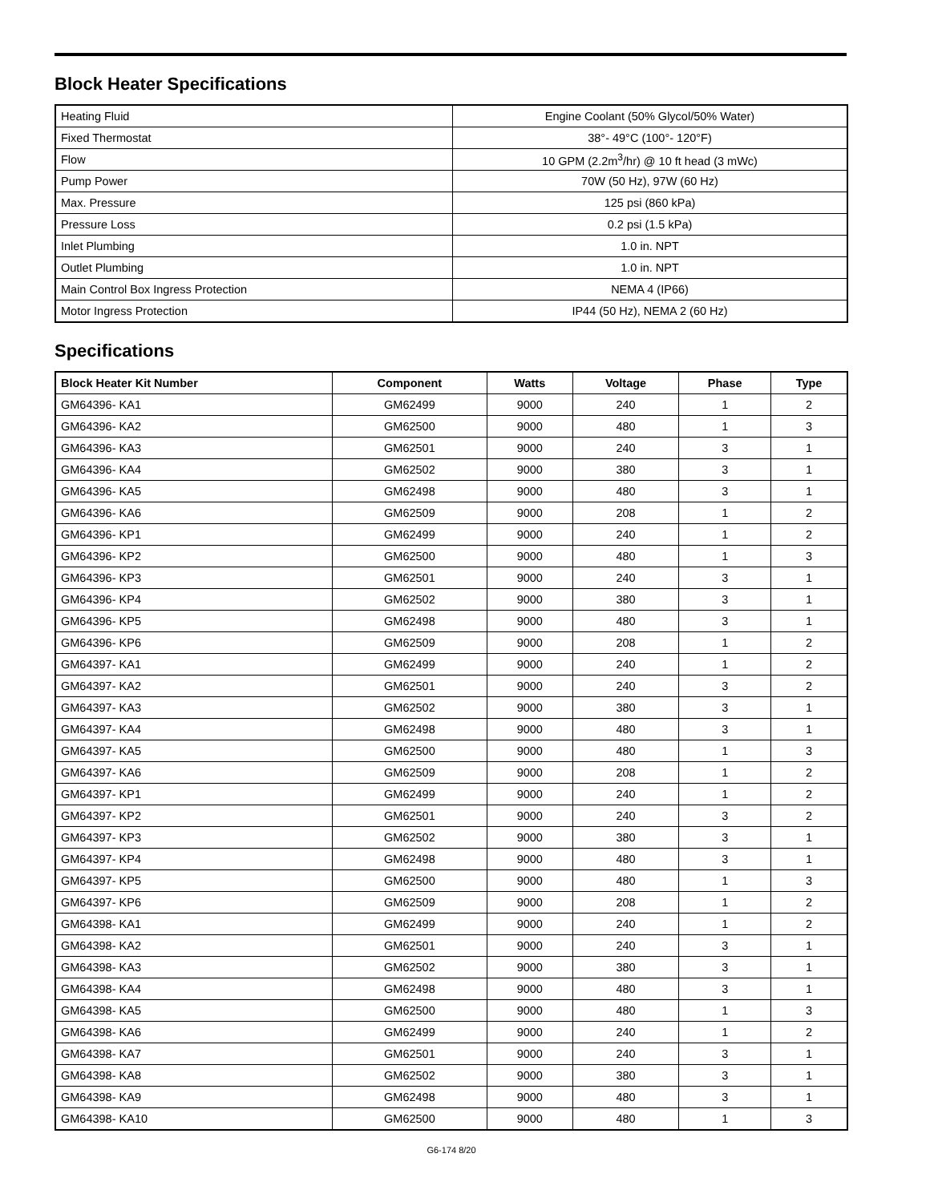Block Heater Specifications
| Heating Fluid | Engine Coolant (50% Glycol/50% Water) |
| Fixed Thermostat | 38°- 49°C (100°- 120°F) |
| Flow | 10 GPM (2.2m<sup>3</sup>/hr) @ 10 ft head (3 mWc) |
| Pump Power | 70W (50 Hz), 97W (60 Hz) |
| Max. Pressure | 125 psi (860 kPa) |
| Pressure Loss | 0.2 psi (1.5 kPa) |
| Inlet Plumbing | 1.0 in. NPT |
| Outlet Plumbing | 1.0 in. NPT |
| Main Control Box Ingress Protection | NEMA 4 (IP66) |
| Motor Ingress Protection | IP44 (50 Hz), NEMA 2 (60 Hz) |
Specifications
| Block Heater Kit Number | Component | Watts | Voltage | Phase | Type |
| --- | --- | --- | --- | --- | --- |
| GM64396- KA1 | GM62499 | 9000 | 240 | 1 | 2 |
| GM64396- KA2 | GM62500 | 9000 | 480 | 1 | 3 |
| GM64396- KA3 | GM62501 | 9000 | 240 | 3 | 1 |
| GM64396- KA4 | GM62502 | 9000 | 380 | 3 | 1 |
| GM64396- KA5 | GM62498 | 9000 | 480 | 3 | 1 |
| GM64396- KA6 | GM62509 | 9000 | 208 | 1 | 2 |
| GM64396- KP1 | GM62499 | 9000 | 240 | 1 | 2 |
| GM64396- KP2 | GM62500 | 9000 | 480 | 1 | 3 |
| GM64396- KP3 | GM62501 | 9000 | 240 | 3 | 1 |
| GM64396- KP4 | GM62502 | 9000 | 380 | 3 | 1 |
| GM64396- KP5 | GM62498 | 9000 | 480 | 3 | 1 |
| GM64396- KP6 | GM62509 | 9000 | 208 | 1 | 2 |
| GM64397- KA1 | GM62499 | 9000 | 240 | 1 | 2 |
| GM64397- KA2 | GM62501 | 9000 | 240 | 3 | 2 |
| GM64397- KA3 | GM62502 | 9000 | 380 | 3 | 1 |
| GM64397- KA4 | GM62498 | 9000 | 480 | 3 | 1 |
| GM64397- KA5 | GM62500 | 9000 | 480 | 1 | 3 |
| GM64397- KA6 | GM62509 | 9000 | 208 | 1 | 2 |
| GM64397- KP1 | GM62499 | 9000 | 240 | 1 | 2 |
| GM64397- KP2 | GM62501 | 9000 | 240 | 3 | 2 |
| GM64397- KP3 | GM62502 | 9000 | 380 | 3 | 1 |
| GM64397- KP4 | GM62498 | 9000 | 480 | 3 | 1 |
| GM64397- KP5 | GM62500 | 9000 | 480 | 1 | 3 |
| GM64397- KP6 | GM62509 | 9000 | 208 | 1 | 2 |
| GM64398- KA1 | GM62499 | 9000 | 240 | 1 | 2 |
| GM64398- KA2 | GM62501 | 9000 | 240 | 3 | 1 |
| GM64398- KA3 | GM62502 | 9000 | 380 | 3 | 1 |
| GM64398- KA4 | GM62498 | 9000 | 480 | 3 | 1 |
| GM64398- KA5 | GM62500 | 9000 | 480 | 1 | 3 |
| GM64398- KA6 | GM62499 | 9000 | 240 | 1 | 2 |
| GM64398- KA7 | GM62501 | 9000 | 240 | 3 | 1 |
| GM64398- KA8 | GM62502 | 9000 | 380 | 3 | 1 |
| GM64398- KA9 | GM62498 | 9000 | 480 | 3 | 1 |
| GM64398- KA10 | GM62500 | 9000 | 480 | 1 | 3 |
G6-174 8/20